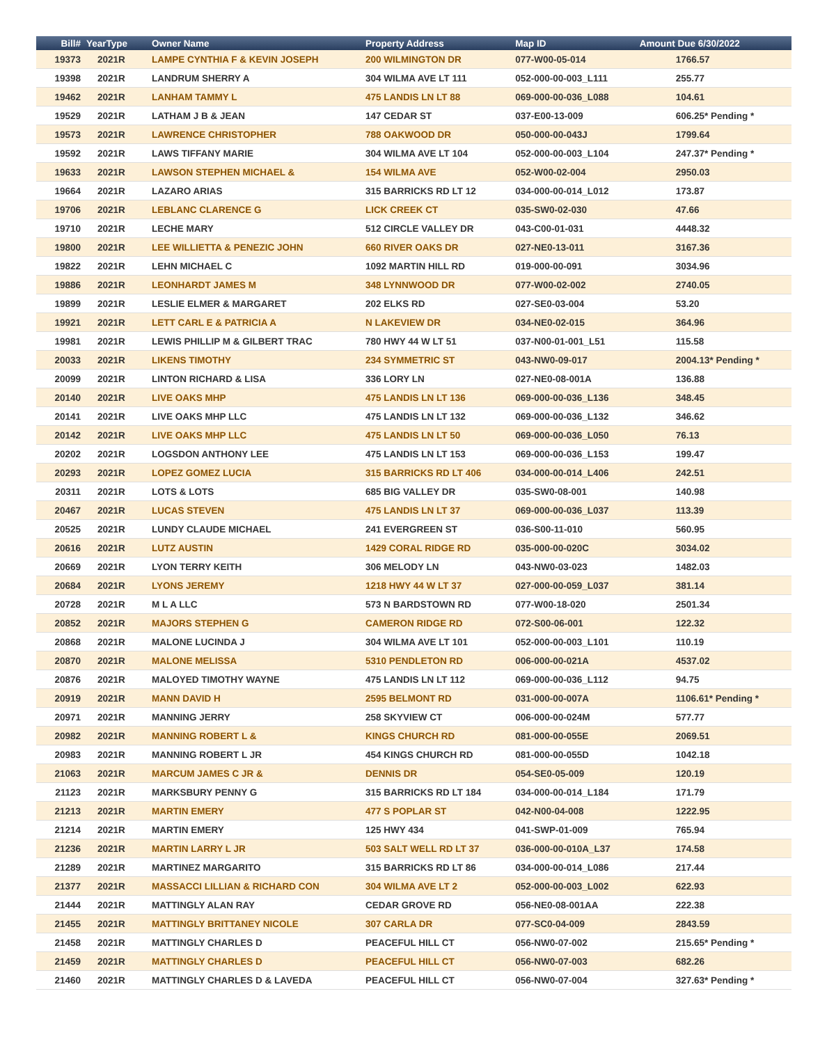| Bill# | YearType | Owner Name | Property Address | Map ID | Amount Due 6/30/2022 |
| --- | --- | --- | --- | --- | --- |
| 19373 | 2021R | LAMPE CYNTHIA F & KEVIN JOSEPH | 200 WILMINGTON DR | 077-W00-05-014 | 1766.57 |
| 19398 | 2021R | LANDRUM SHERRY A | 304 WILMA AVE LT 111 | 052-000-00-003_L111 | 255.77 |
| 19462 | 2021R | LANHAM TAMMY L | 475 LANDIS LN LT 88 | 069-000-00-036_L088 | 104.61 |
| 19529 | 2021R | LATHAM J B & JEAN | 147 CEDAR ST | 037-E00-13-009 | 606.25* Pending * |
| 19573 | 2021R | LAWRENCE CHRISTOPHER | 788 OAKWOOD DR | 050-000-00-043J | 1799.64 |
| 19592 | 2021R | LAWS TIFFANY MARIE | 304 WILMA AVE LT 104 | 052-000-00-003_L104 | 247.37* Pending * |
| 19633 | 2021R | LAWSON STEPHEN MICHAEL & | 154 WILMA AVE | 052-W00-02-004 | 2950.03 |
| 19664 | 2021R | LAZARO ARIAS | 315 BARRICKS RD LT 12 | 034-000-00-014_L012 | 173.87 |
| 19706 | 2021R | LEBLANC CLARENCE G | LICK CREEK CT | 035-SW0-02-030 | 47.66 |
| 19710 | 2021R | LECHE MARY | 512 CIRCLE VALLEY DR | 043-C00-01-031 | 4448.32 |
| 19800 | 2021R | LEE WILLIETTA & PENEZIC JOHN | 660 RIVER OAKS DR | 027-NE0-13-011 | 3167.36 |
| 19822 | 2021R | LEHN MICHAEL C | 1092 MARTIN HILL RD | 019-000-00-091 | 3034.96 |
| 19886 | 2021R | LEONHARDT JAMES M | 348 LYNNWOOD DR | 077-W00-02-002 | 2740.05 |
| 19899 | 2021R | LESLIE ELMER & MARGARET | 202 ELKS RD | 027-SE0-03-004 | 53.20 |
| 19921 | 2021R | LETT CARL E & PATRICIA A | N LAKEVIEW DR | 034-NE0-02-015 | 364.96 |
| 19981 | 2021R | LEWIS PHILLIP M & GILBERT TRAC | 780 HWY 44 W LT 51 | 037-N00-01-001_L51 | 115.58 |
| 20033 | 2021R | LIKENS TIMOTHY | 234 SYMMETRIC ST | 043-NW0-09-017 | 2004.13* Pending * |
| 20099 | 2021R | LINTON RICHARD & LISA | 336 LORY LN | 027-NE0-08-001A | 136.88 |
| 20140 | 2021R | LIVE OAKS MHP | 475 LANDIS LN LT 136 | 069-000-00-036_L136 | 348.45 |
| 20141 | 2021R | LIVE OAKS MHP LLC | 475 LANDIS LN LT 132 | 069-000-00-036_L132 | 346.62 |
| 20142 | 2021R | LIVE OAKS MHP LLC | 475 LANDIS LN LT 50 | 069-000-00-036_L050 | 76.13 |
| 20202 | 2021R | LOGSDON ANTHONY LEE | 475 LANDIS LN LT 153 | 069-000-00-036_L153 | 199.47 |
| 20293 | 2021R | LOPEZ GOMEZ LUCIA | 315 BARRICKS RD LT 406 | 034-000-00-014_L406 | 242.51 |
| 20311 | 2021R | LOTS & LOTS | 685 BIG VALLEY DR | 035-SW0-08-001 | 140.98 |
| 20467 | 2021R | LUCAS STEVEN | 475 LANDIS LN LT 37 | 069-000-00-036_L037 | 113.39 |
| 20525 | 2021R | LUNDY CLAUDE MICHAEL | 241 EVERGREEN ST | 036-S00-11-010 | 560.95 |
| 20616 | 2021R | LUTZ AUSTIN | 1429 CORAL RIDGE RD | 035-000-00-020C | 3034.02 |
| 20669 | 2021R | LYON TERRY KEITH | 306 MELODY LN | 043-NW0-03-023 | 1482.03 |
| 20684 | 2021R | LYONS JEREMY | 1218 HWY 44 W LT 37 | 027-000-00-059_L037 | 381.14 |
| 20728 | 2021R | M L A LLC | 573 N BARDSTOWN RD | 077-W00-18-020 | 2501.34 |
| 20852 | 2021R | MAJORS STEPHEN G | CAMERON RIDGE RD | 072-S00-06-001 | 122.32 |
| 20868 | 2021R | MALONE LUCINDA J | 304 WILMA AVE LT 101 | 052-000-00-003_L101 | 110.19 |
| 20870 | 2021R | MALONE MELISSA | 5310 PENDLETON RD | 006-000-00-021A | 4537.02 |
| 20876 | 2021R | MALOYED TIMOTHY WAYNE | 475 LANDIS LN LT 112 | 069-000-00-036_L112 | 94.75 |
| 20919 | 2021R | MANN DAVID H | 2595 BELMONT RD | 031-000-00-007A | 1106.61* Pending * |
| 20971 | 2021R | MANNING JERRY | 258 SKYVIEW CT | 006-000-00-024M | 577.77 |
| 20982 | 2021R | MANNING ROBERT L & | KINGS CHURCH RD | 081-000-00-055E | 2069.51 |
| 20983 | 2021R | MANNING ROBERT L JR | 454 KINGS CHURCH RD | 081-000-00-055D | 1042.18 |
| 21063 | 2021R | MARCUM JAMES C JR & | DENNIS DR | 054-SE0-05-009 | 120.19 |
| 21123 | 2021R | MARKSBURY PENNY G | 315 BARRICKS RD LT 184 | 034-000-00-014_L184 | 171.79 |
| 21213 | 2021R | MARTIN EMERY | 477 S POPLAR ST | 042-N00-04-008 | 1222.95 |
| 21214 | 2021R | MARTIN EMERY | 125 HWY 434 | 041-SWP-01-009 | 765.94 |
| 21236 | 2021R | MARTIN LARRY L JR | 503 SALT WELL RD LT 37 | 036-000-00-010A_L37 | 174.58 |
| 21289 | 2021R | MARTINEZ MARGARITO | 315 BARRICKS RD LT 86 | 034-000-00-014_L086 | 217.44 |
| 21377 | 2021R | MASSACCI LILLIAN & RICHARD CON | 304 WILMA AVE LT 2 | 052-000-00-003_L002 | 622.93 |
| 21444 | 2021R | MATTINGLY ALAN RAY | CEDAR GROVE RD | 056-NE0-08-001AA | 222.38 |
| 21455 | 2021R | MATTINGLY BRITTANEY NICOLE | 307 CARLA DR | 077-SC0-04-009 | 2843.59 |
| 21458 | 2021R | MATTINGLY CHARLES D | PEACEFUL HILL CT | 056-NW0-07-002 | 215.65* Pending * |
| 21459 | 2021R | MATTINGLY CHARLES D | PEACEFUL HILL CT | 056-NW0-07-003 | 682.26 |
| 21460 | 2021R | MATTINGLY CHARLES D & LAVEDA | PEACEFUL HILL CT | 056-NW0-07-004 | 327.63* Pending * |